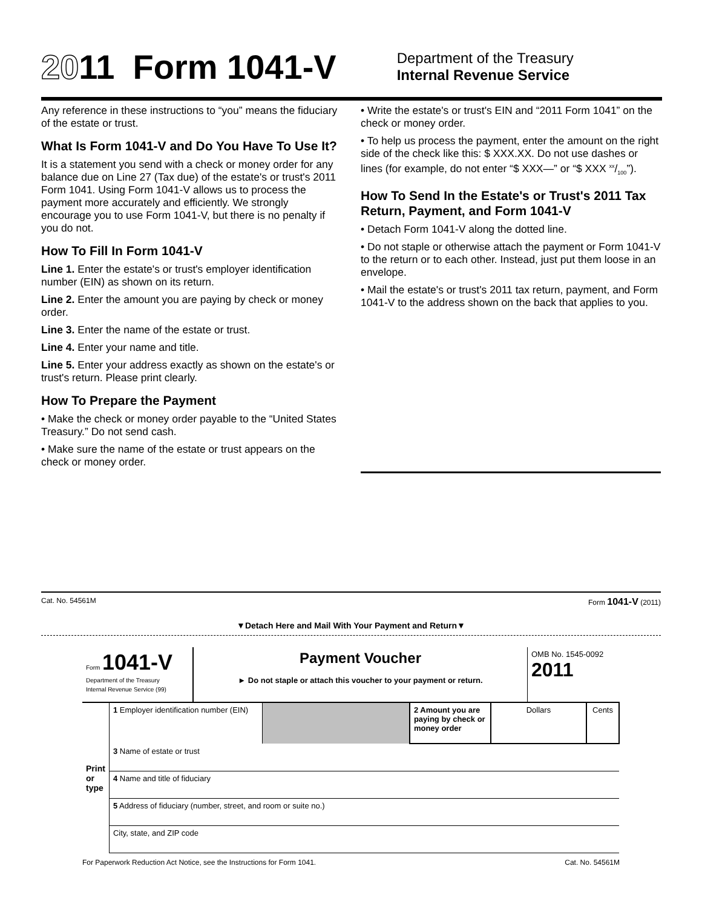2011 Form 1041-V
Department of the Treasury
Internal Revenue Service
Any reference in these instructions to “you” means the fiduciary of the estate or trust.
What Is Form 1041-V and Do You Have To Use It?
It is a statement you send with a check or money order for any balance due on Line 27 (Tax due) of the estate's or trust's 2011 Form 1041. Using Form 1041-V allows us to process the payment more accurately and efficiently. We strongly encourage you to use Form 1041-V, but there is no penalty if you do not.
How To Fill In Form 1041-V
Line 1. Enter the estate's or trust's employer identification number (EIN) as shown on its return.
Line 2. Enter the amount you are paying by check or money order.
Line 3. Enter the name of the estate or trust.
Line 4. Enter your name and title.
Line 5. Enter your address exactly as shown on the estate's or trust's return. Please print clearly.
How To Prepare the Payment
• Make the check or money order payable to the “United States Treasury.” Do not send cash.
• Make sure the name of the estate or trust appears on the check or money order.
• Write the estate's or trust's EIN and “2011 Form 1041” on the check or money order.
• To help us process the payment, enter the amount on the right side of the check like this: $ XXX.XX. Do not use dashes or lines (for example, do not enter “$ XXX—” or “$ XXX xx/100”).
How To Send In the Estate's or Trust's 2011 Tax Return, Payment, and Form 1041-V
• Detach Form 1041-V along the dotted line.
• Do not staple or otherwise attach the payment or Form 1041-V to the return or to each other. Instead, just put them loose in an envelope.
• Mail the estate's or trust's 2011 tax return, payment, and Form 1041-V to the address shown on the back that applies to you.
Cat. No. 54561M Form 1041-V (2011)
▼Detach Here and Mail With Your Payment and Return▼
| Form 1041-V Department of the Treasury Internal Revenue Service (99) | Payment Voucher ► Do not staple or attach this voucher to your payment or return. | OMB No. 1545-0092 2011 |
| Print or type | 1 Employer identification number (EIN) | | 2 Amount you are paying by check or money order | Dollars | Cents |
| | 3 Name of estate or trust | | | | |
| | 4 Name and title of fiduciary | | | | |
| | 5 Address of fiduciary (number, street, and room or suite no.) | | | | |
| | City, state, and ZIP code | | | | |
For Paperwork Reduction Act Notice, see the Instructions for Form 1041. Cat. No. 54561M